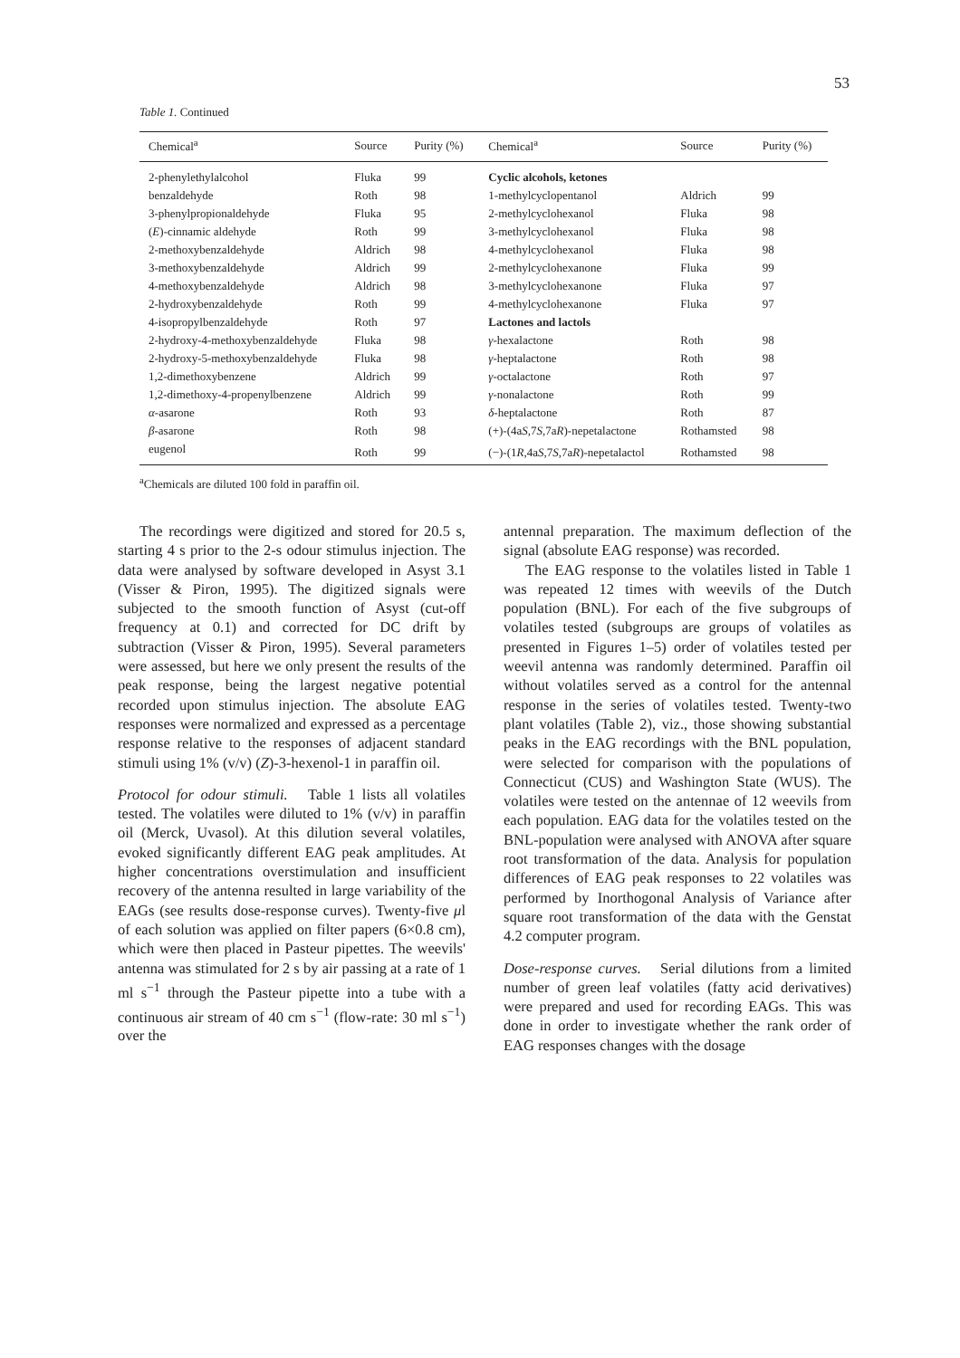53
Table 1. Continued
| Chemical<sup>a</sup> | Source | Purity (%) | Chemical<sup>a</sup> | Source | Purity (%) |
| --- | --- | --- | --- | --- | --- |
| 2-phenylethylalcohol | Fluka | 99 | Cyclic alcohols, ketones | | |
| benzaldehyde | Roth | 98 | 1-methylcyclopentanol | Aldrich | 99 |
| 3-phenylpropionaldehyde | Fluka | 95 | 2-methylcyclohexanol | Fluka | 98 |
| ( E )-cinnamic aldehyde | Roth | 99 | 3-methylcyclohexanol | Fluka | 98 |
| 2-methoxybenzaldehyde | Aldrich | 98 | 4-methylcyclohexanol | Fluka | 98 |
| 3-methoxybenzaldehyde | Aldrich | 99 | 2-methylcyclohexanone | Fluka | 99 |
| 4-methoxybenzaldehyde | Aldrich | 98 | 3-methylcyclohexanone | Fluka | 97 |
| 2-hydroxybenzaldehyde | Roth | 99 | 4-methylcyclohexanone | Fluka | 97 |
| 4-isopropylbenzaldehyde | Roth | 97 | Lactones and lactols | | |
| 2-hydroxy-4-methoxybenzaldehyde | Fluka | 98 | γ -hexalactone | Roth | 98 |
| 2-hydroxy-5-methoxybenzaldehyde | Fluka | 98 | γ -heptalactone | Roth | 98 |
| 1,2-dimethoxybenzene | Aldrich | 99 | γ -octalactone | Roth | 97 |
| 1,2-dimethoxy-4-propenylbenzene | Aldrich | 99 | γ -nonalactone | Roth | 99 |
| α -asarone | Roth | 93 | δ -heptalactone | Roth | 87 |
| β -asarone | Roth | 98 | (+)-(4a S ,7 S ,7a R )-nepetalactone | Rothamsted | 98 |
| eugenol | Roth | 99 | (−)-(1 R ,4a S ,7 S ,7a R )-nepetalactol | Rothamsted | 98 |
<sup>a</sup> Chemicals are diluted 100 fold in paraffin oil.
The recordings were digitized and stored for 20.5 s, starting 4 s prior to the 2-s odour stimulus injection. The data were analysed by software developed in Asyst 3.1 (Visser & Piron, 1995). The digitized signals were subjected to the smooth function of Asyst (cut-off frequency at 0.1) and corrected for DC drift by subtraction (Visser & Piron, 1995). Several parameters were assessed, but here we only present the results of the peak response, being the largest negative potential recorded upon stimulus injection. The absolute EAG responses were normalized and expressed as a percentage response relative to the responses of adjacent standard stimuli using 1% (v/v) (Z)-3-hexenol-1 in paraffin oil.
Protocol for odour stimuli. Table 1 lists all volatiles tested. The volatiles were diluted to 1% (v/v) in paraffin oil (Merck, Uvasol). At this dilution several volatiles, evoked significantly different EAG peak amplitudes. At higher concentrations overstimulation and insufficient recovery of the antenna resulted in large variability of the EAGs (see results dose-response curves). Twenty-five μl of each solution was applied on filter papers (6×0.8 cm), which were then placed in Pasteur pipettes. The weevils' antenna was stimulated for 2 s by air passing at a rate of 1 ml s<sup>−1</sup> through the Pasteur pipette into a tube with a continuous air stream of 40 cm s<sup>−1</sup> (flow-rate: 30 ml s<sup>−1</sup>) over the
antennal preparation. The maximum deflection of the signal (absolute EAG response) was recorded.
The EAG response to the volatiles listed in Table 1 was repeated 12 times with weevils of the Dutch population (BNL). For each of the five subgroups of volatiles tested (subgroups are groups of volatiles as presented in Figures 1–5) order of volatiles tested per weevil antenna was randomly determined. Paraffin oil without volatiles served as a control for the antennal response in the series of volatiles tested. Twenty-two plant volatiles (Table 2), viz., those showing substantial peaks in the EAG recordings with the BNL population, were selected for comparison with the populations of Connecticut (CUS) and Washington State (WUS). The volatiles were tested on the antennae of 12 weevils from each population. EAG data for the volatiles tested on the BNL-population were analysed with ANOVA after square root transformation of the data. Analysis for population differences of EAG peak responses to 22 volatiles was performed by Inorthogonal Analysis of Variance after square root transformation of the data with the Genstat 4.2 computer program.
Dose-response curves. Serial dilutions from a limited number of green leaf volatiles (fatty acid derivatives) were prepared and used for recording EAGs. This was done in order to investigate whether the rank order of EAG responses changes with the dosage